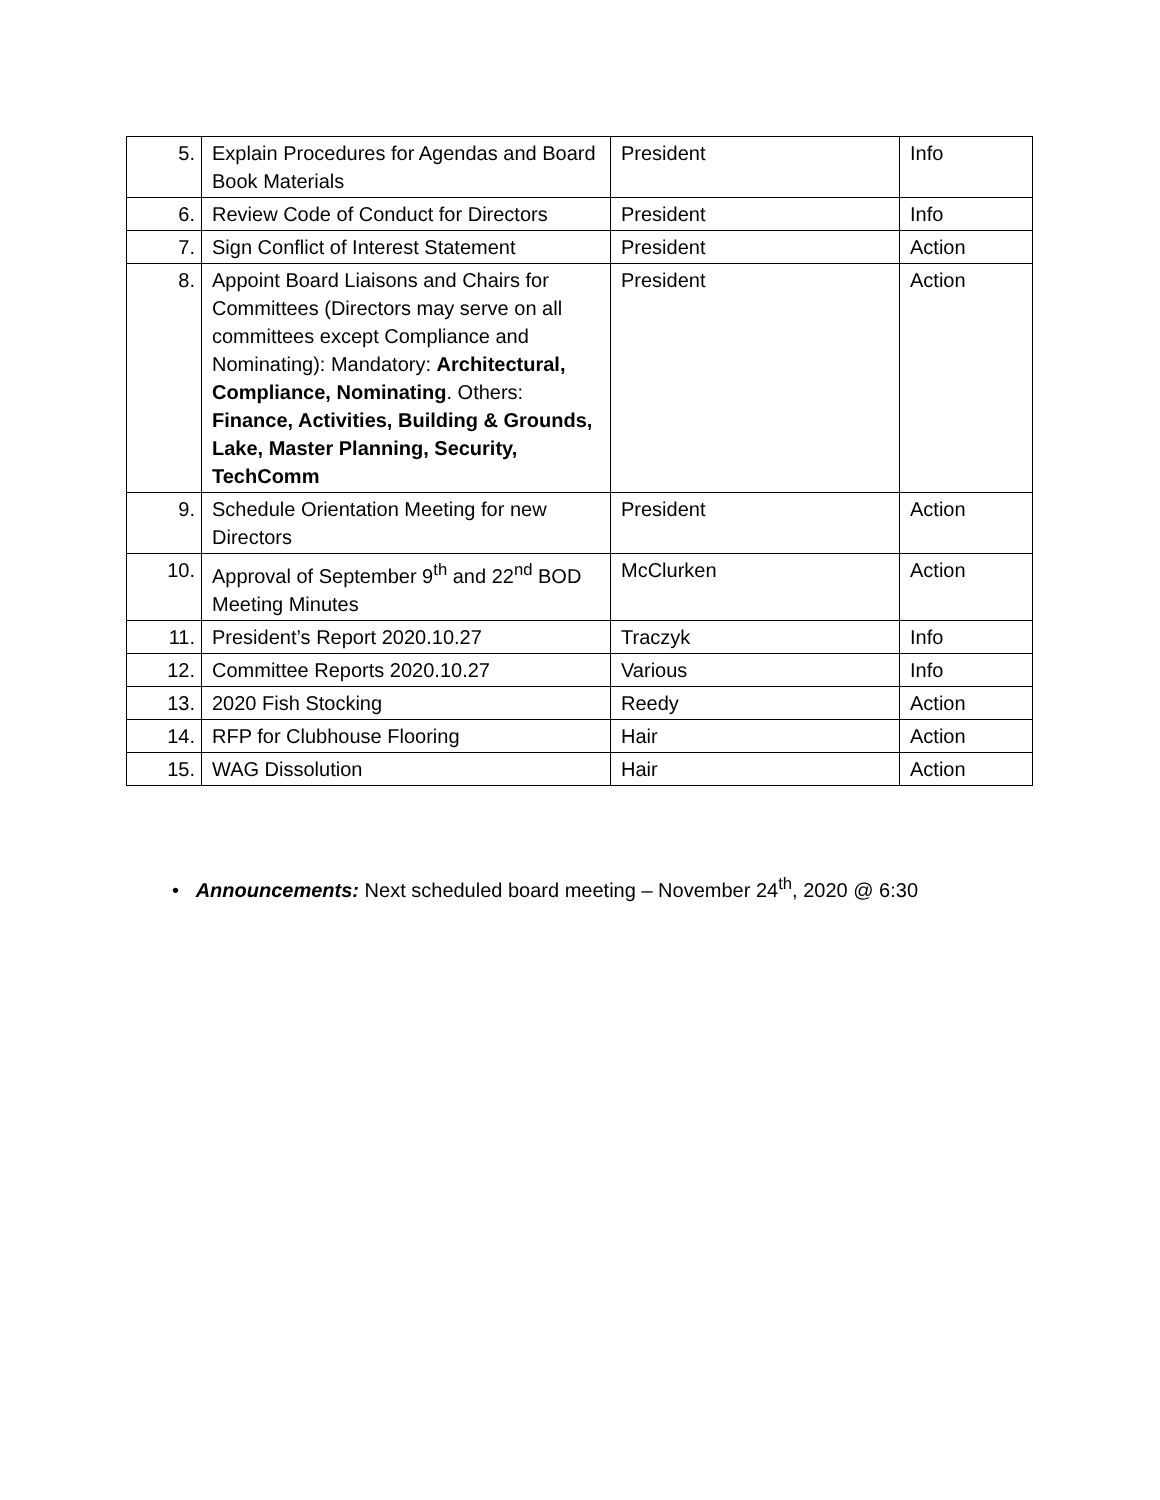| 5. | Explain Procedures for Agendas and Board Book Materials | President | Info |
| 6. | Review Code of Conduct for Directors | President | Info |
| 7. | Sign Conflict of Interest Statement | President | Action |
| 8. | Appoint Board Liaisons and Chairs for Committees (Directors may serve on all committees except Compliance and Nominating): Mandatory: Architectural, Compliance, Nominating . Others: Finance, Activities, Building & Grounds, Lake, Master Planning, Security, TechComm | President | Action |
| 9. | Schedule Orientation Meeting for new Directors | President | Action |
| 10. | Approval of September 9<sup>th</sup> and 22<sup>nd</sup> BOD Meeting Minutes | McClurken | Action |
| 11. | President’s Report 2020.10.27 | Traczyk | Info |
| 12. | Committee Reports 2020.10.27 | Various | Info |
| 13. | 2020 Fish Stocking | Reedy | Action |
| 14. | RFP for Clubhouse Flooring | Hair | Action |
| 15. | WAG Dissolution | Hair | Action |
• Announcements: Next scheduled board meeting – November 24<sup>th</sup>, 2020 @ 6:30